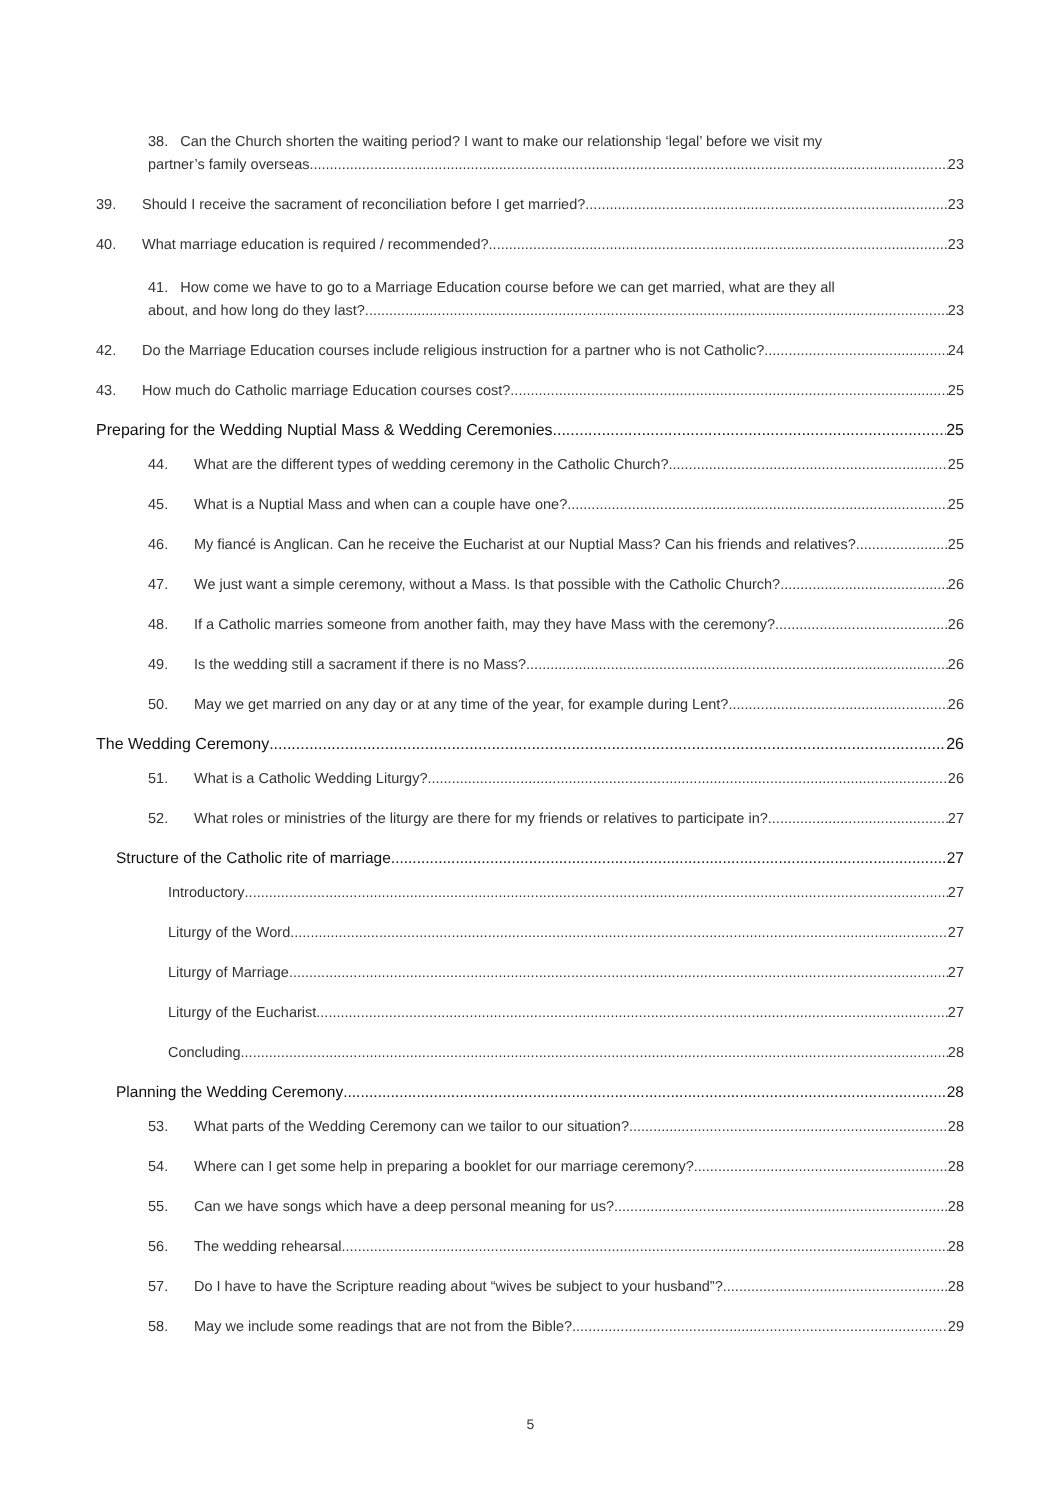38. Can the Church shorten the waiting period? I want to make our relationship ‘legal’ before we visit my
partner’s family overseas 23
39.
Should I receive the sacrament of reconciliation before I get married? 23
40.
What marriage education is required / recommended? 23
41. How come we have to go to a Marriage Education course before we can get married, what are they all
about, and how long do they last? 23
42.
Do the Marriage Education courses include religious instruction for a partner who is not Catholic? 24
43.
How much do Catholic marriage Education courses cost? 25
Preparing for the Wedding Nuptial Mass & Wedding Ceremonies 25
44.
What are the different types of wedding ceremony in the Catholic Church? 25
45.
What is a Nuptial Mass and when can a couple have one? 25
46.
My fiancé is Anglican. Can he receive the Eucharist at our Nuptial Mass? Can his friends and relatives? 25
47.
We just want a simple ceremony, without a Mass. Is that possible with the Catholic Church? 26
48.
If a Catholic marries someone from another faith, may they have Mass with the ceremony? 26
49.
Is the wedding still a sacrament if there is no Mass? 26
50.
May we get married on any day or at any time of the year, for example during Lent? 26
The Wedding Ceremony 26
51.
What is a Catholic Wedding Liturgy? 26
52.
What roles or ministries of the liturgy are there for my friends or relatives to participate in? 27
Structure of the Catholic rite of marriage 27
Introductory 27
Liturgy of the Word 27
Liturgy of Marriage 27
Liturgy of the Eucharist 27
Concluding 28
Planning the Wedding Ceremony 28
53.
What parts of the Wedding Ceremony can we tailor to our situation? 28
54.
Where can I get some help in preparing a booklet for our marriage ceremony? 28
55.
Can we have songs which have a deep personal meaning for us? 28
56.
The wedding rehearsal 28
57.
Do I have to have the Scripture reading about “wives be subject to your husband”? 28
58.
May we include some readings that are not from the Bible? 29
5